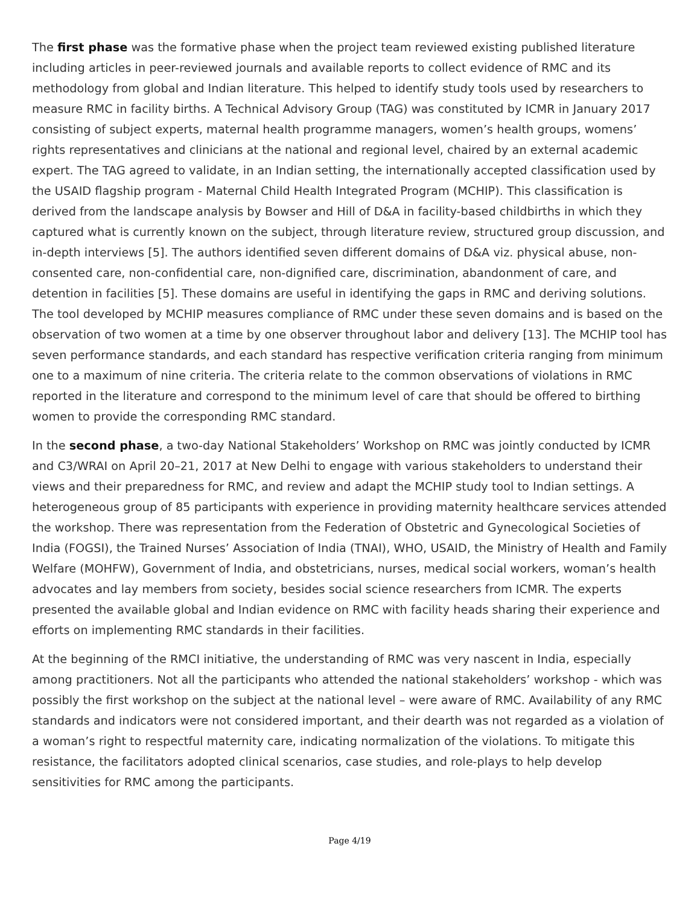The first phase was the formative phase when the project team reviewed existing published literature including articles in peer-reviewed journals and available reports to collect evidence of RMC and its methodology from global and Indian literature. This helped to identify study tools used by researchers to measure RMC in facility births. A Technical Advisory Group (TAG) was constituted by ICMR in January 2017 consisting of subject experts, maternal health programme managers, women’s health groups, womens’ rights representatives and clinicians at the national and regional level, chaired by an external academic expert. The TAG agreed to validate, in an Indian setting, the internationally accepted classification used by the USAID flagship program - Maternal Child Health Integrated Program (MCHIP). This classification is derived from the landscape analysis by Bowser and Hill of D&A in facility-based childbirths in which they captured what is currently known on the subject, through literature review, structured group discussion, and in-depth interviews [5]. The authors identified seven different domains of D&A viz. physical abuse, non-consented care, non-confidential care, non-dignified care, discrimination, abandonment of care, and detention in facilities [5]. These domains are useful in identifying the gaps in RMC and deriving solutions. The tool developed by MCHIP measures compliance of RMC under these seven domains and is based on the observation of two women at a time by one observer throughout labor and delivery [13]. The MCHIP tool has seven performance standards, and each standard has respective verification criteria ranging from minimum one to a maximum of nine criteria. The criteria relate to the common observations of violations in RMC reported in the literature and correspond to the minimum level of care that should be offered to birthing women to provide the corresponding RMC standard.
In the second phase, a two-day National Stakeholders’ Workshop on RMC was jointly conducted by ICMR and C3/WRAI on April 20–21, 2017 at New Delhi to engage with various stakeholders to understand their views and their preparedness for RMC, and review and adapt the MCHIP study tool to Indian settings. A heterogeneous group of 85 participants with experience in providing maternity healthcare services attended the workshop. There was representation from the Federation of Obstetric and Gynecological Societies of India (FOGSI), the Trained Nurses’ Association of India (TNAI), WHO, USAID, the Ministry of Health and Family Welfare (MOHFW), Government of India, and obstetricians, nurses, medical social workers, woman’s health advocates and lay members from society, besides social science researchers from ICMR. The experts presented the available global and Indian evidence on RMC with facility heads sharing their experience and efforts on implementing RMC standards in their facilities.
At the beginning of the RMCI initiative, the understanding of RMC was very nascent in India, especially among practitioners. Not all the participants who attended the national stakeholders’ workshop - which was possibly the first workshop on the subject at the national level – were aware of RMC. Availability of any RMC standards and indicators were not considered important, and their dearth was not regarded as a violation of a woman’s right to respectful maternity care, indicating normalization of the violations. To mitigate this resistance, the facilitators adopted clinical scenarios, case studies, and role-plays to help develop sensitivities for RMC among the participants.
Page 4/19